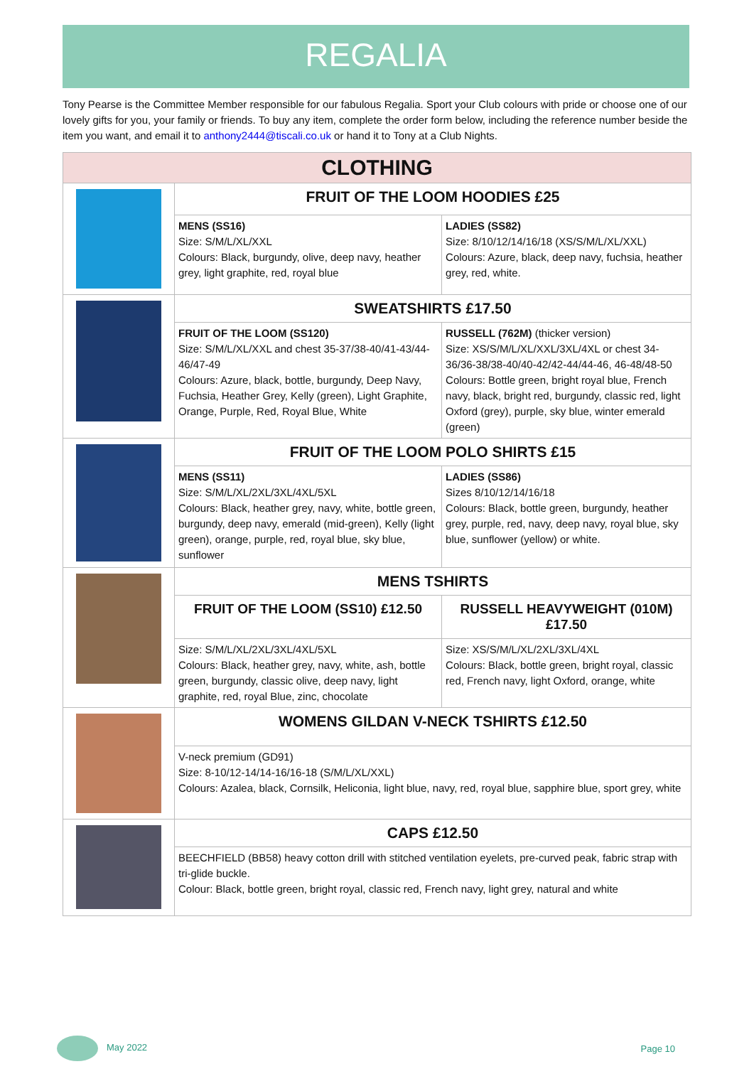REGALIA
Tony Pearse is the Committee Member responsible for our fabulous Regalia. Sport your Club colours with pride or choose one of our lovely gifts for you, your family or friends. To buy any item, complete the order form below, including the reference number beside the item you want, and email it to anthony2444@tiscali.co.uk or hand it to Tony at a Club Nights.
| CLOTHING | | |
| --- | --- | --- |
| | FRUIT OF THE LOOM HOODIES £25 | |
| | MENS (SS16) Size: S/M/L/XL/XXL Colours: Black, burgundy, olive, deep navy, heather grey, light graphite, red, royal blue | LADIES (SS82) Size: 8/10/12/14/16/18 (XS/S/M/L/XL/XXL) Colours: Azure, black, deep navy, fuchsia, heather grey, red, white. |
| | SWEATSHIRTS £17.50 | |
| | FRUIT OF THE LOOM (SS120) Size: S/M/L/XL/XXL and chest 35-37/38-40/41-43/44-46/47-49 Colours: Azure, black, bottle, burgundy, Deep Navy, Fuchsia, Heather Grey, Kelly (green), Light Graphite, Orange, Purple, Red, Royal Blue, White | RUSSELL (762M) (thicker version) Size: XS/S/M/L/XL/XXL/3XL/4XL or chest 34-36/36-38/38-40/40-42/42-44/44-46, 46-48/48-50 Colours: Bottle green, bright royal blue, French navy, black, bright red, burgundy, classic red, light Oxford (grey), purple, sky blue, winter emerald (green) |
| | FRUIT OF THE LOOM POLO SHIRTS £15 | |
| | MENS (SS11) Size: S/M/L/XL/2XL/3XL/4XL/5XL Colours: Black, heather grey, navy, white, bottle green, burgundy, deep navy, emerald (mid-green), Kelly (light green), orange, purple, red, royal blue, sky blue, sunflower | LADIES (SS86) Sizes 8/10/12/14/16/18 Colours: Black, bottle green, burgundy, heather grey, purple, red, navy, deep navy, royal blue, sky blue, sunflower (yellow) or white. |
| | MENS TSHIRTS | |
| | FRUIT OF THE LOOM (SS10) £12.50 | RUSSELL HEAVYWEIGHT (010M) £17.50 |
| | Size: S/M/L/XL/2XL/3XL/4XL/5XL Colours: Black, heather grey, navy, white, ash, bottle green, burgundy, classic olive, deep navy, light graphite, red, royal Blue, zinc, chocolate | Size: XS/S/M/L/XL/2XL/3XL/4XL Colours: Black, bottle green, bright royal, classic red, French navy, light Oxford, orange, white |
| | WOMENS GILDAN V-NECK TSHIRTS £12.50 | |
| | V-neck premium (GD91) Size: 8-10/12-14/14-16/16-18 (S/M/L/XL/XXL) Colours: Azalea, black, Cornsilk, Heliconia, light blue, navy, red, royal blue, sapphire blue, sport grey, white | |
| | CAPS £12.50 | |
| | BEECHFIELD (BB58) heavy cotton drill with stitched ventilation eyelets, pre-curved peak, fabric strap with tri-glide buckle. Colour: Black, bottle green, bright royal, classic red, French navy, light grey, natural and white | |
May 2022 Page 10